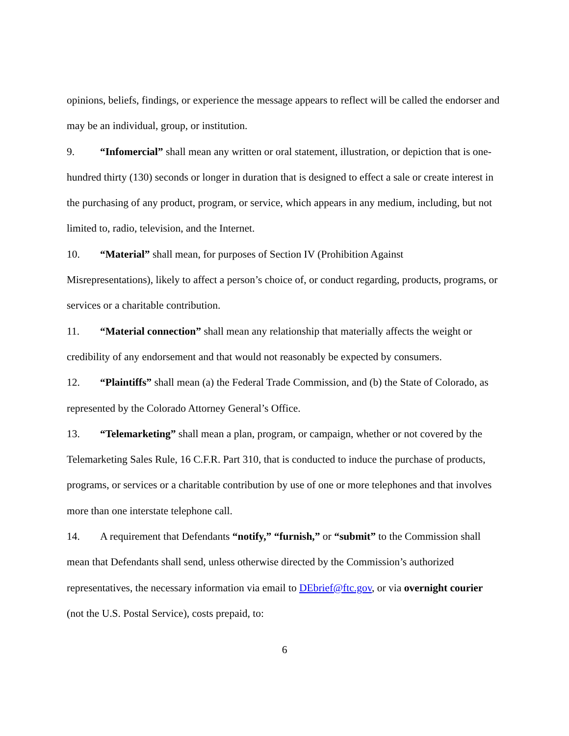opinions, beliefs, findings, or experience the message appears to reflect will be called the endorser and may be an individual, group, or institution.
9. “Infomercial” shall mean any written or oral statement, illustration, or depiction that is one-hundred thirty (130) seconds or longer in duration that is designed to effect a sale or create interest in the purchasing of any product, program, or service, which appears in any medium, including, but not limited to, radio, television, and the Internet.
10. “Material” shall mean, for purposes of Section IV (Prohibition Against
Misrepresentations), likely to affect a person’s choice of, or conduct regarding, products, programs, or services or a charitable contribution.
11. “Material connection” shall mean any relationship that materially affects the weight or credibility of any endorsement and that would not reasonably be expected by consumers.
12. “Plaintiffs” shall mean (a) the Federal Trade Commission, and (b) the State of Colorado, as represented by the Colorado Attorney General’s Office.
13. “Telemarketing” shall mean a plan, program, or campaign, whether or not covered by the Telemarketing Sales Rule, 16 C.F.R. Part 310, that is conducted to induce the purchase of products, programs, or services or a charitable contribution by use of one or more telephones and that involves more than one interstate telephone call.
14. A requirement that Defendants “notify,” “furnish,” or “submit” to the Commission shall mean that Defendants shall send, unless otherwise directed by the Commission’s authorized representatives, the necessary information via email to DEbrief@ftc.gov, or via overnight courier (not the U.S. Postal Service), costs prepaid, to:
6